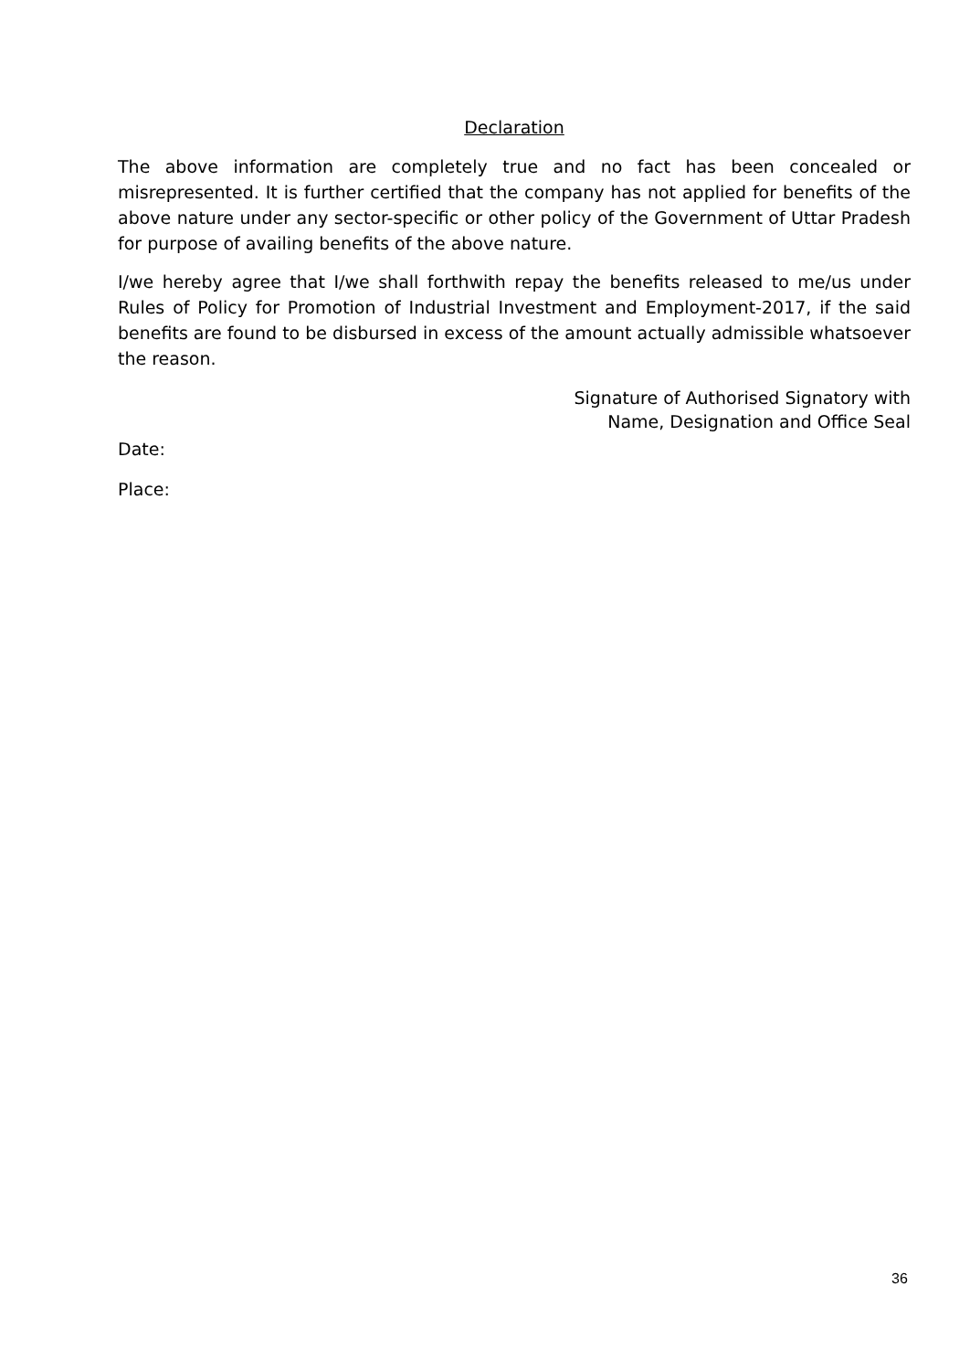Declaration
The above information are completely true and no fact has been concealed or misrepresented. It is further certified that the company has not applied for benefits of the above nature under any sector-specific or other policy of the Government of Uttar Pradesh for purpose of availing benefits of the above nature.
I/we hereby agree that I/we shall forthwith repay the benefits released to me/us under Rules of Policy for Promotion of Industrial Investment and Employment-2017, if the said benefits are found to be disbursed in excess of the amount actually admissible whatsoever the reason.
Signature of Authorised Signatory with
Name, Designation and Office Seal
Date:
Place:
36